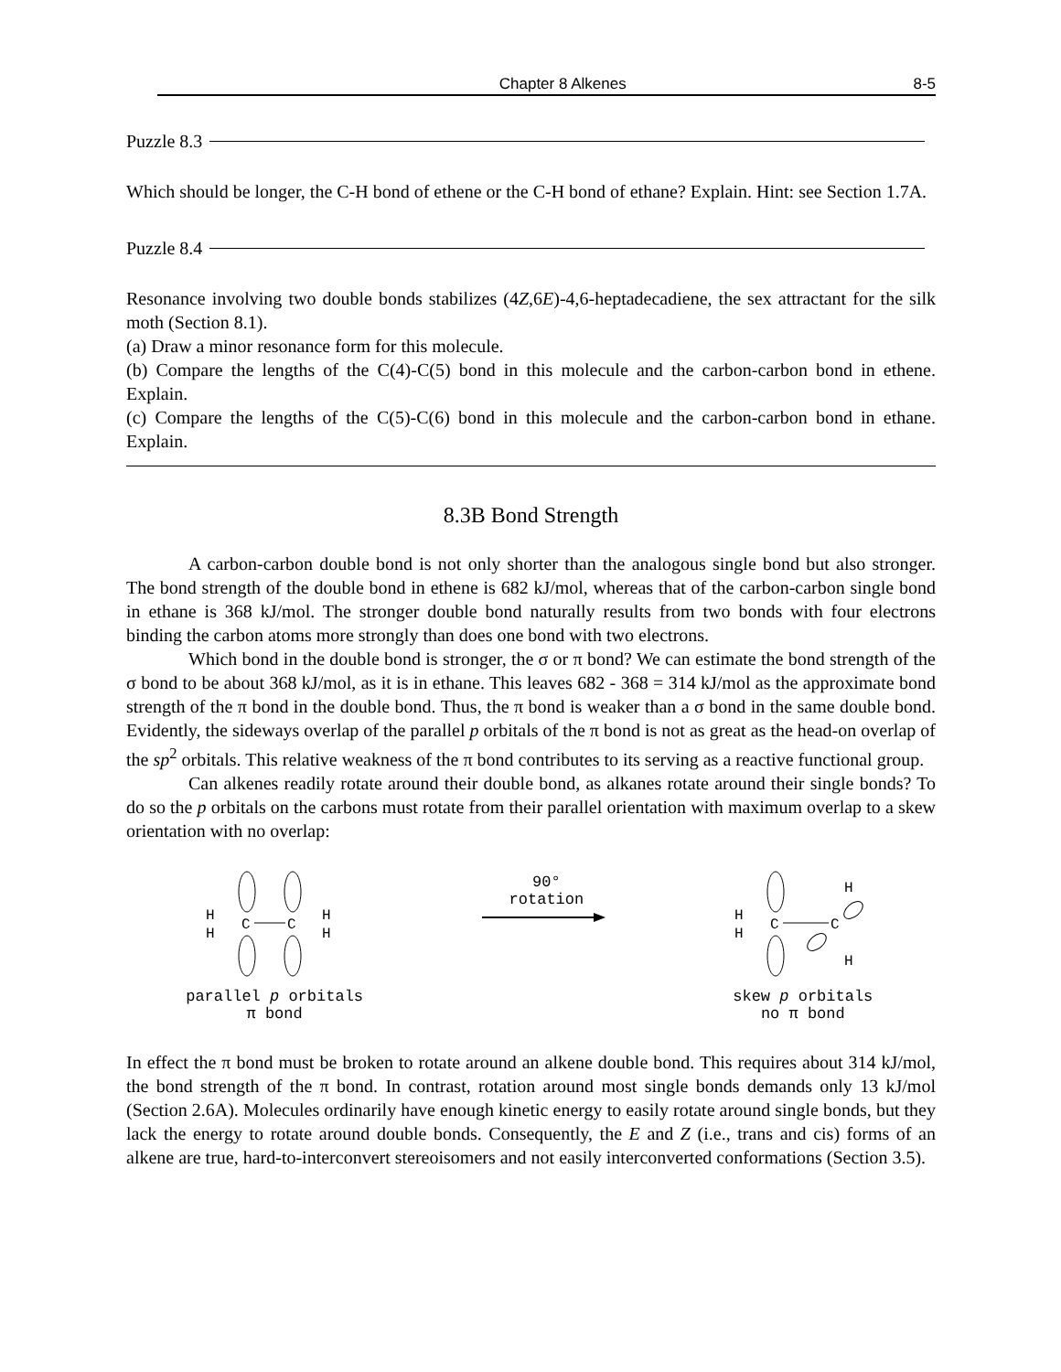Chapter 8 Alkenes 8-5
Puzzle 8.3
Which should be longer, the C-H bond of ethene or the C-H bond of ethane? Explain. Hint: see Section 1.7A.
Puzzle 8.4
Resonance involving two double bonds stabilizes (4Z,6E)-4,6-heptadecadiene, the sex attractant for the silk moth (Section 8.1).
(a) Draw a minor resonance form for this molecule.
(b) Compare the lengths of the C(4)-C(5) bond in this molecule and the carbon-carbon bond in ethene. Explain.
(c) Compare the lengths of the C(5)-C(6) bond in this molecule and the carbon-carbon bond in ethane. Explain.
8.3B Bond Strength
A carbon-carbon double bond is not only shorter than the analogous single bond but also stronger. The bond strength of the double bond in ethene is 682 kJ/mol, whereas that of the carbon-carbon single bond in ethane is 368 kJ/mol. The stronger double bond naturally results from two bonds with four electrons binding the carbon atoms more strongly than does one bond with two electrons.
Which bond in the double bond is stronger, the σ or π bond? We can estimate the bond strength of the σ bond to be about 368 kJ/mol, as it is in ethane. This leaves 682 - 368 = 314 kJ/mol as the approximate bond strength of the π bond in the double bond. Thus, the π bond is weaker than a σ bond in the same double bond. Evidently, the sideways overlap of the parallel p orbitals of the π bond is not as great as the head-on overlap of the sp<sup>2</sup> orbitals. This relative weakness of the π bond contributes to its serving as a reactive functional group.
Can alkenes readily rotate around their double bond, as alkanes rotate around their single bonds? To do so the p orbitals on the carbons must rotate from their parallel orientation with maximum overlap to a skew orientation with no overlap:
C
C
H
H
H
H
parallel p orbitals
π bond
90°
rotation
C
C
H
H
H
H
skew p orbitals
no π bond
In effect the π bond must be broken to rotate around an alkene double bond. This requires about 314 kJ/mol, the bond strength of the π bond. In contrast, rotation around most single bonds demands only 13 kJ/mol (Section 2.6A). Molecules ordinarily have enough kinetic energy to easily rotate around single bonds, but they lack the energy to rotate around double bonds. Consequently, the E and Z (i.e., trans and cis) forms of an alkene are true, hard-to-interconvert stereoisomers and not easily interconverted conformations (Section 3.5).